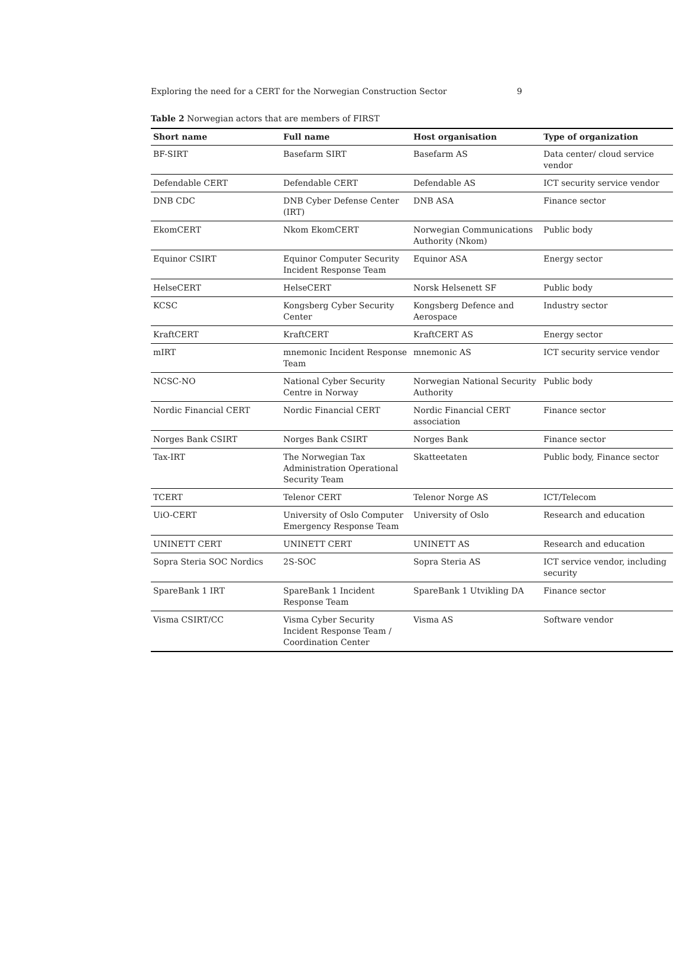Exploring the need for a CERT for the Norwegian Construction Sector 9
Table 2 Norwegian actors that are members of FIRST
| Short name | Full name | Host organisation | Type of organization |
| --- | --- | --- | --- |
| BF-SIRT | Basefarm SIRT | Basefarm AS | Data center/ cloud service vendor |
| Defendable CERT | Defendable CERT | Defendable AS | ICT security service vendor |
| DNB CDC | DNB Cyber Defense Center (IRT) | DNB ASA | Finance sector |
| EkomCERT | Nkom EkomCERT | Norwegian Communications Authority (Nkom) | Public body |
| Equinor CSIRT | Equinor Computer Security Incident Response Team | Equinor ASA | Energy sector |
| HelseCERT | HelseCERT | Norsk Helsenett SF | Public body |
| KCSC | Kongsberg Cyber Security Center | Kongsberg Defence and Aerospace | Industry sector |
| KraftCERT | KraftCERT | KraftCERT AS | Energy sector |
| mIRT | mnemonic Incident Response Team | mnemonic AS | ICT security service vendor |
| NCSC-NO | National Cyber Security Centre in Norway | Norwegian National Security Authority | Public body |
| Nordic Financial CERT | Nordic Financial CERT | Nordic Financial CERT association | Finance sector |
| Norges Bank CSIRT | Norges Bank CSIRT | Norges Bank | Finance sector |
| Tax-IRT | The Norwegian Tax Administration Operational Security Team | Skatteetaten | Public body, Finance sector |
| TCERT | Telenor CERT | Telenor Norge AS | ICT/Telecom |
| UiO-CERT | University of Oslo Computer Emergency Response Team | University of Oslo | Research and education |
| UNINETT CERT | UNINETT CERT | UNINETT AS | Research and education |
| Sopra Steria SOC Nordics | 2S-SOC | Sopra Steria AS | ICT service vendor, including security |
| SpareBank 1 IRT | SpareBank 1 Incident Response Team | SpareBank 1 Utvikling DA | Finance sector |
| Visma CSIRT/CC | Visma Cyber Security Incident Response Team / Coordination Center | Visma AS | Software vendor |